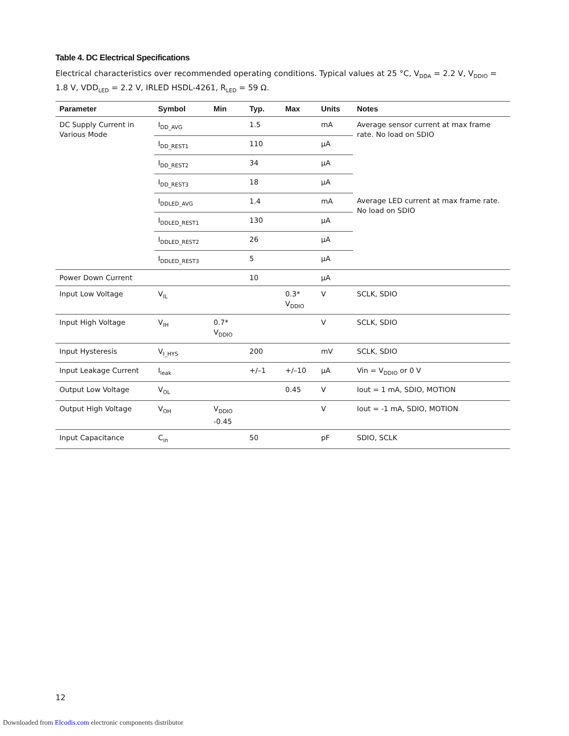Table 4. DC Electrical Specifications
Electrical characteristics over recommended operating conditions. Typical values at 25 °C, V<sub>DDA</sub> = 2.2 V, V<sub>DDIO</sub> = 1.8 V, VDD<sub>LED</sub> = 2.2 V, IRLED HSDL-4261, R<sub>LED</sub> = 59 Ω.
| Parameter | Symbol | Min | Typ. | Max | Units | Notes |
| --- | --- | --- | --- | --- | --- | --- |
| DC Supply Current in Various Mode | I<sub>DD_AVG</sub> | | 1.5 | | mA | Average sensor current at max frame rate. No load on SDIO |
| | I<sub>DD_REST1</sub> | | 110 | | µA | |
| | I<sub>DD_REST2</sub> | | 34 | | µA | |
| | I<sub>DD_REST3</sub> | | 18 | | µA | |
| | I<sub>DDLED_AVG</sub> | | 1.4 | | mA | Average LED current at max frame rate. No load on SDIO |
| | I<sub>DDLED_REST1</sub> | | 130 | | µA | |
| | I<sub>DDLED_REST2</sub> | | 26 | | µA | |
| | I<sub>DDLED_REST3</sub> | | 5 | | µA | |
| Power Down Current | | | 10 | | µA | |
| Input Low Voltage | V<sub>IL</sub> | | | 0.3* V<sub>DDIO</sub> | V | SCLK, SDIO |
| Input High Voltage | V<sub>IH</sub> | 0.7* V<sub>DDIO</sub> | | | V | SCLK, SDIO |
| Input Hysteresis | V<sub>I_HYS</sub> | | 200 | | mV | SCLK, SDIO |
| Input Leakage Current | I<sub>leak</sub> | | +/–1 | +/–10 | µA | Vin = V<sub>DDIO</sub> or 0 V |
| Output Low Voltage | V<sub>OL</sub> | | | 0.45 | V | Iout = 1 mA, SDIO, MOTION |
| Output High Voltage | V<sub>OH</sub> | V<sub>DDIO</sub> -0.45 | | | V | Iout = -1 mA, SDIO, MOTION |
| Input Capacitance | C<sub>in</sub> | | 50 | | pF | SDIO, SCLK |
12
Downloaded from Elcodis.com electronic components distributor